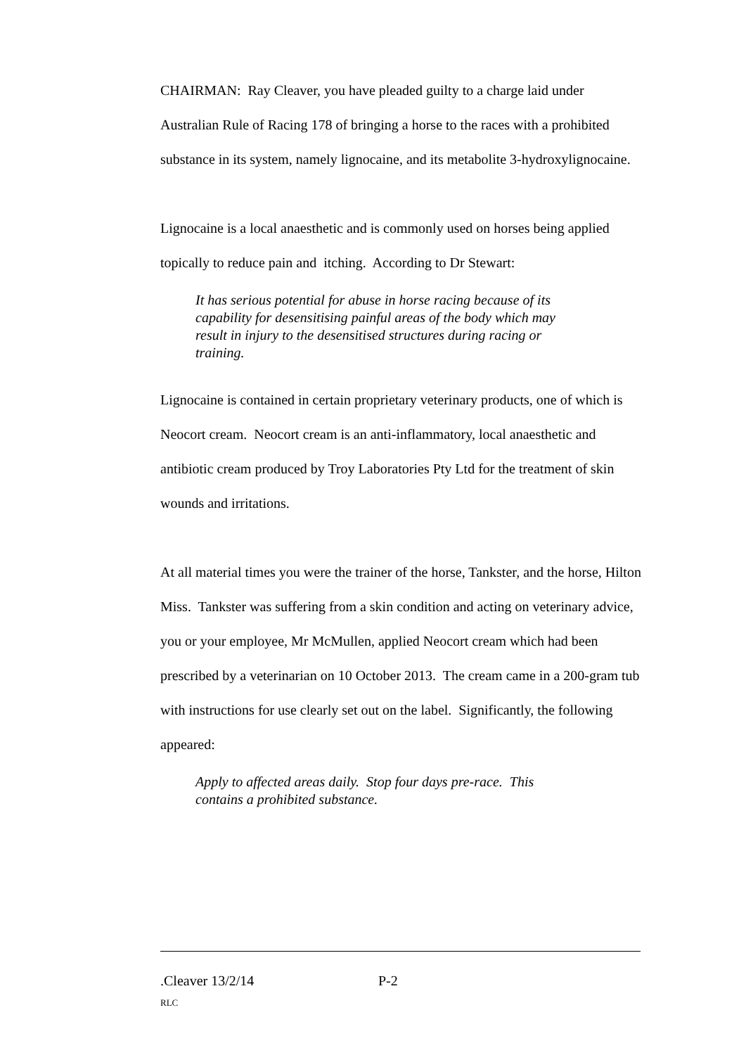CHAIRMAN: Ray Cleaver, you have pleaded guilty to a charge laid under Australian Rule of Racing 178 of bringing a horse to the races with a prohibited substance in its system, namely lignocaine, and its metabolite 3-hydroxylignocaine.
Lignocaine is a local anaesthetic and is commonly used on horses being applied topically to reduce pain and itching. According to Dr Stewart:
It has serious potential for abuse in horse racing because of its capability for desensitising painful areas of the body which may result in injury to the desensitised structures during racing or training.
Lignocaine is contained in certain proprietary veterinary products, one of which is Neocort cream. Neocort cream is an anti-inflammatory, local anaesthetic and antibiotic cream produced by Troy Laboratories Pty Ltd for the treatment of skin wounds and irritations.
At all material times you were the trainer of the horse, Tankster, and the horse, Hilton Miss. Tankster was suffering from a skin condition and acting on veterinary advice, you or your employee, Mr McMullen, applied Neocort cream which had been prescribed by a veterinarian on 10 October 2013. The cream came in a 200-gram tub with instructions for use clearly set out on the label. Significantly, the following appeared:
Apply to affected areas daily. Stop four days pre-race. This contains a prohibited substance.
.Cleaver 13/2/14 P-2
RLC